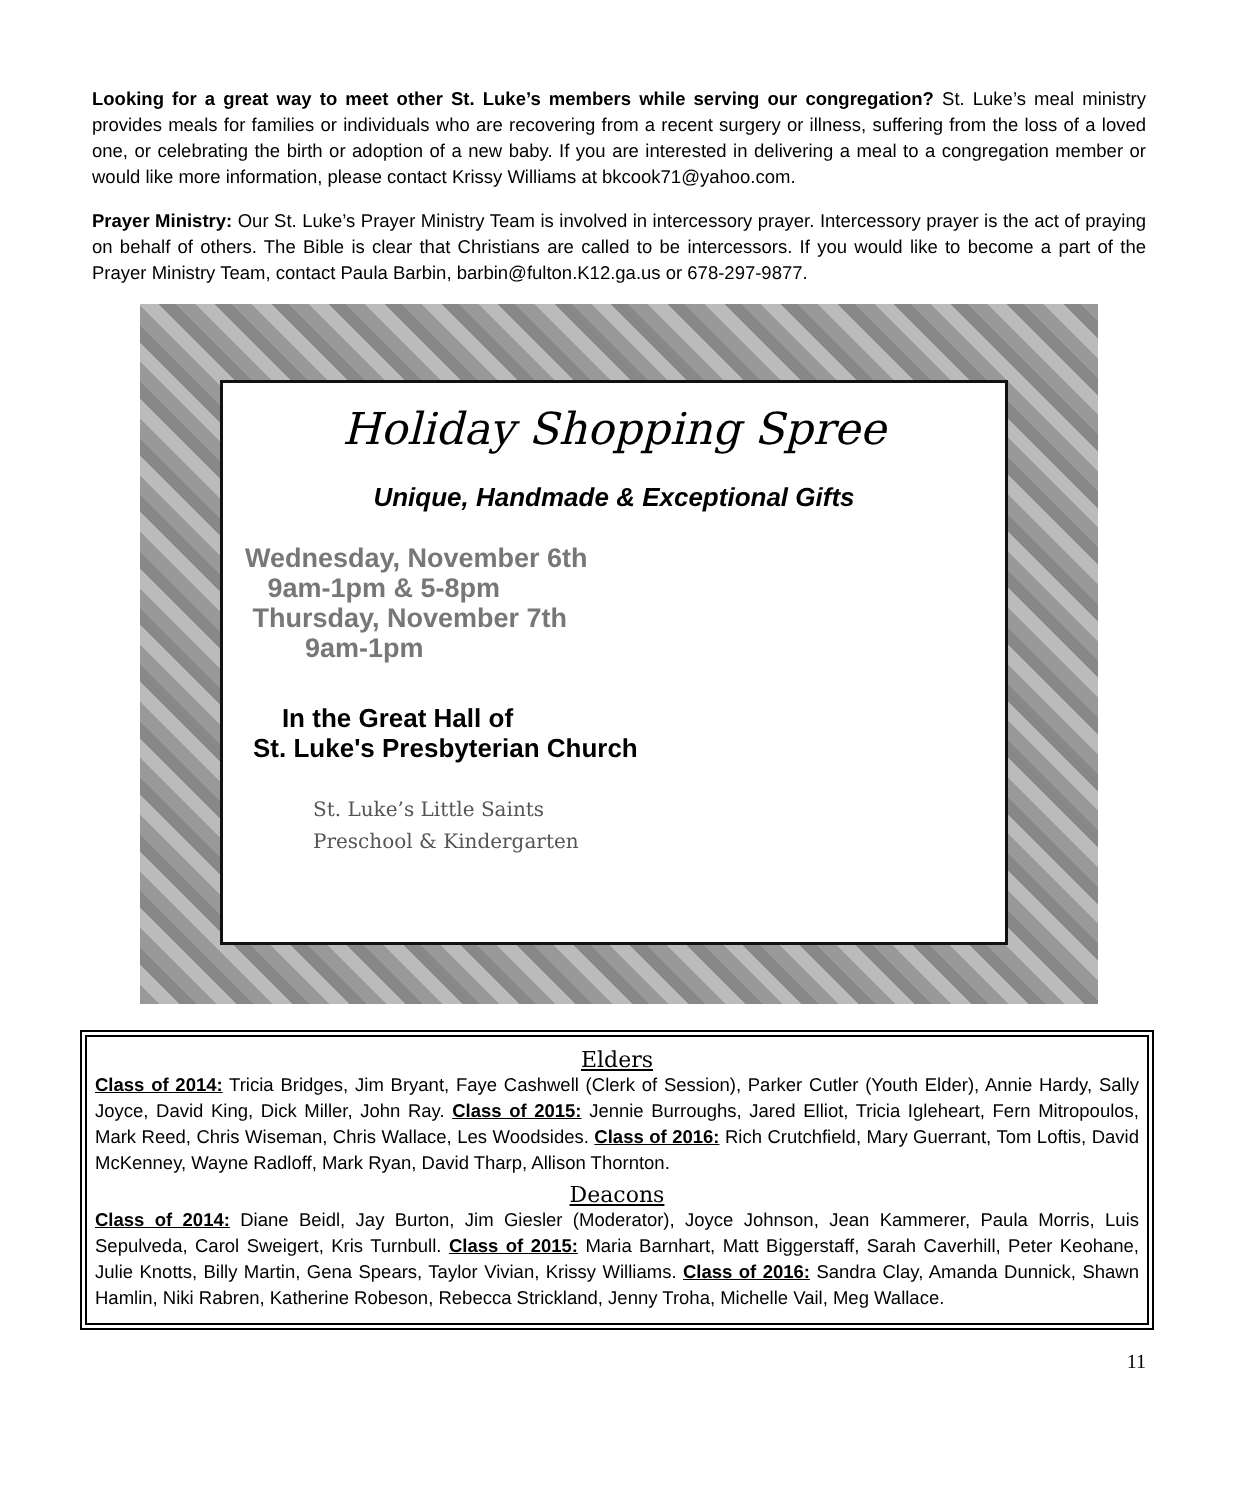Looking for a great way to meet other St. Luke’s members while serving our congregation? St. Luke’s meal ministry provides meals for families or individuals who are recovering from a recent surgery or illness, suffering from the loss of a loved one, or celebrating the birth or adoption of a new baby. If you are interested in delivering a meal to a congregation member or would like more information, please contact Krissy Williams at bkcook71@yahoo.com.
Prayer Ministry: Our St. Luke’s Prayer Ministry Team is involved in intercessory prayer. Intercessory prayer is the act of praying on behalf of others. The Bible is clear that Christians are called to be intercessors. If you would like to become a part of the Prayer Ministry Team, contact Paula Barbin, barbin@fulton.K12.ga.us or 678-297-9877.
Holiday Shopping Spree
Unique, Handmade & Exceptional Gifts
Wednesday, November 6th
9am-1pm & 5-8pm
Thursday, November 7th
9am-1pm
In the Great Hall of
St. Luke's Presbyterian Church
St. Luke’s Little Saints
Preschool & Kindergarten
Elders
Class of 2014: Tricia Bridges, Jim Bryant, Faye Cashwell (Clerk of Session), Parker Cutler (Youth Elder), Annie Hardy, Sally Joyce, David King, Dick Miller, John Ray. Class of 2015: Jennie Burroughs, Jared Elliot, Tricia Igleheart, Fern Mitropoulos, Mark Reed, Chris Wiseman, Chris Wallace, Les Woodsides. Class of 2016: Rich Crutchfield, Mary Guerrant, Tom Loftis, David McKenney, Wayne Radloff, Mark Ryan, David Tharp, Allison Thornton.
Deacons
Class of 2014: Diane Beidl, Jay Burton, Jim Giesler (Moderator), Joyce Johnson, Jean Kammerer, Paula Morris, Luis Sepulveda, Carol Sweigert, Kris Turnbull. Class of 2015: Maria Barnhart, Matt Biggerstaff, Sarah Caverhill, Peter Keohane, Julie Knotts, Billy Martin, Gena Spears, Taylor Vivian, Krissy Williams. Class of 2016: Sandra Clay, Amanda Dunnick, Shawn Hamlin, Niki Rabren, Katherine Robeson, Rebecca Strickland, Jenny Troha, Michelle Vail, Meg Wallace.
11